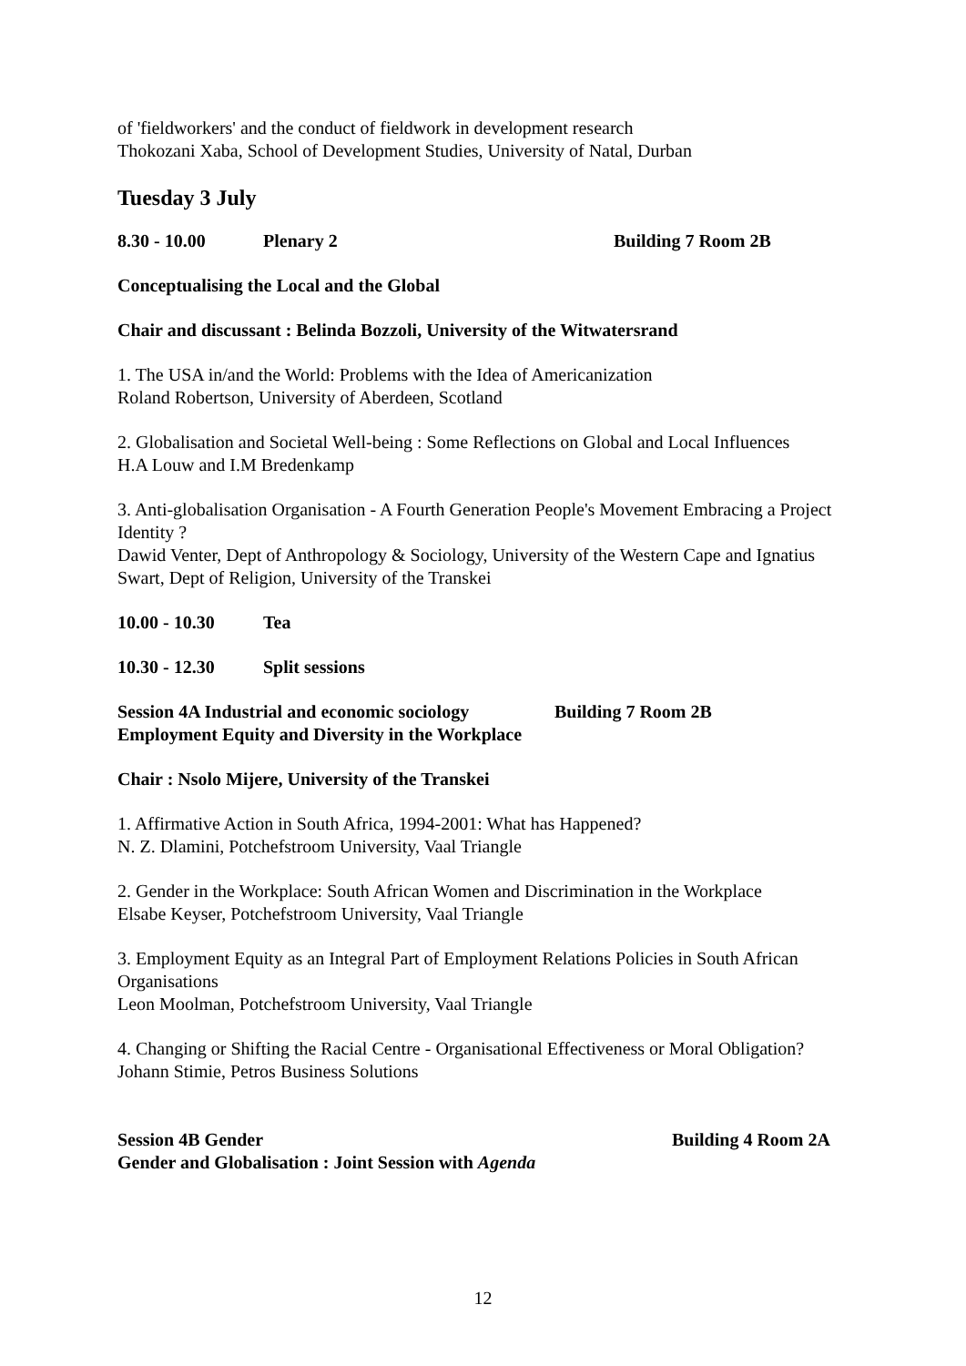of 'fieldworkers' and the conduct of fieldwork in development research
Thokozani Xaba, School of Development Studies, University of Natal, Durban
Tuesday 3 July
8.30 - 10.00 Plenary 2 Building 7 Room 2B
Conceptualising the Local and the Global
Chair and discussant : Belinda Bozzoli, University of the Witwatersrand
1. The USA in/and the World: Problems with the Idea of Americanization
Roland Robertson, University of Aberdeen, Scotland
2. Globalisation and Societal Well-being : Some Reflections on Global and Local Influences
H.A Louw and I.M Bredenkamp
3. Anti-globalisation Organisation - A Fourth Generation People's Movement Embracing a Project Identity ?
Dawid Venter, Dept of Anthropology & Sociology, University of the Western Cape and Ignatius Swart, Dept of Religion, University of the Transkei
10.00 - 10.30 Tea
10.30 - 12.30 Split sessions
Session 4A Industrial and economic sociology Building 7 Room 2B
Employment Equity and Diversity in the Workplace
Chair : Nsolo Mijere, University of the Transkei
1. Affirmative Action in South Africa, 1994-2001: What has Happened?
N. Z. Dlamini, Potchefstroom University, Vaal Triangle
2. Gender in the Workplace: South African Women and Discrimination in the Workplace
Elsabe Keyser, Potchefstroom University, Vaal Triangle
3. Employment Equity as an Integral Part of Employment Relations Policies in South African Organisations
Leon Moolman, Potchefstroom University, Vaal Triangle
4. Changing or Shifting the Racial Centre - Organisational Effectiveness or Moral Obligation?
Johann Stimie, Petros Business Solutions
Session 4B Gender Building 4 Room 2A
Gender and Globalisation : Joint Session with Agenda
12